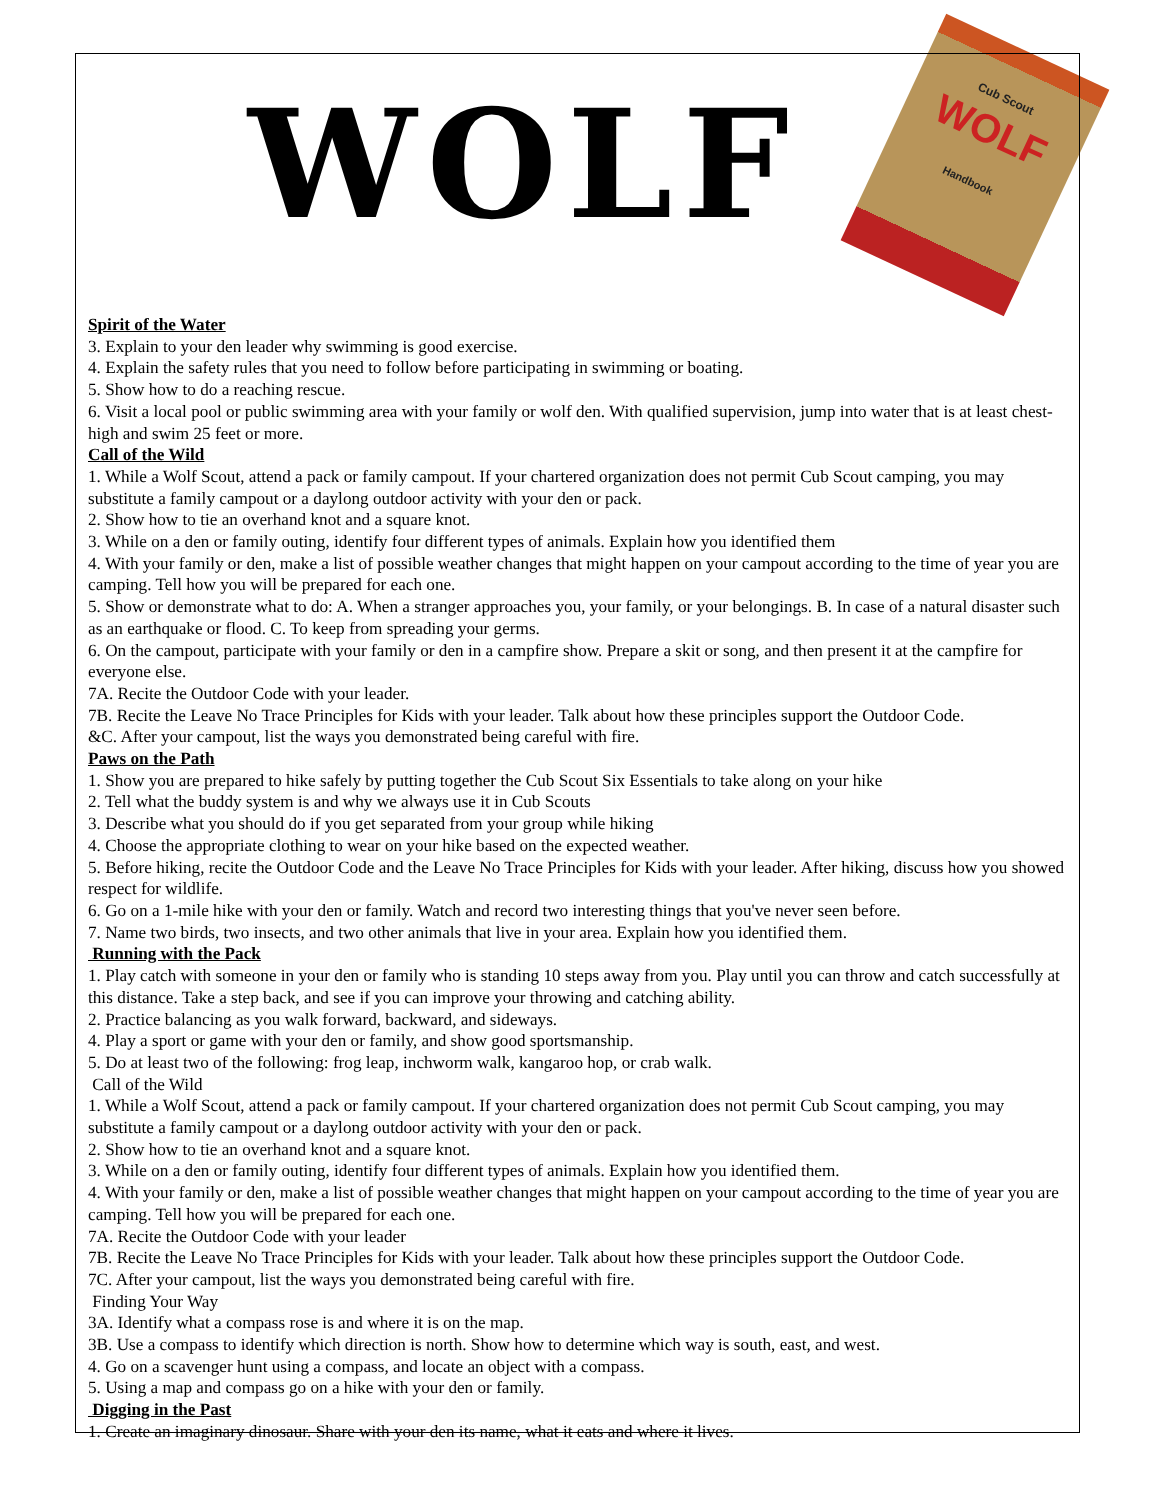Cub Scout
WOLF
Handbook
WOLF
Spirit of the Water
3. Explain to your den leader why swimming is good exercise.
4. Explain the safety rules that you need to follow before participating in swimming or boating.
5. Show how to do a reaching rescue.
6. Visit a local pool or public swimming area with your family or wolf den. With qualified supervision, jump into water that is at least chest-high and swim 25 feet or more.
Call of the Wild
1. While a Wolf Scout, attend a pack or family campout. If your chartered organization does not permit Cub Scout camping, you may substitute a family campout or a daylong outdoor activity with your den or pack.
2. Show how to tie an overhand knot and a square knot.
3. While on a den or family outing, identify four different types of animals. Explain how you identified them
4. With your family or den, make a list of possible weather changes that might happen on your campout according to the time of year you are camping. Tell how you will be prepared for each one.
5. Show or demonstrate what to do: A. When a stranger approaches you, your family, or your belongings. B. In case of a natural disaster such as an earthquake or flood. C. To keep from spreading your germs.
6. On the campout, participate with your family or den in a campfire show. Prepare a skit or song, and then present it at the campfire for everyone else.
7A. Recite the Outdoor Code with your leader.
7B. Recite the Leave No Trace Principles for Kids with your leader. Talk about how these principles support the Outdoor Code.
&C. After your campout, list the ways you demonstrated being careful with fire.
Paws on the Path
1. Show you are prepared to hike safely by putting together the Cub Scout Six Essentials to take along on your hike
2. Tell what the buddy system is and why we always use it in Cub Scouts
3. Describe what you should do if you get separated from your group while hiking
4. Choose the appropriate clothing to wear on your hike based on the expected weather.
5. Before hiking, recite the Outdoor Code and the Leave No Trace Principles for Kids with your leader. After hiking, discuss how you showed respect for wildlife.
6. Go on a 1-mile hike with your den or family. Watch and record two interesting things that you've never seen before.
7. Name two birds, two insects, and two other animals that live in your area. Explain how you identified them.
Running with the Pack
1. Play catch with someone in your den or family who is standing 10 steps away from you. Play until you can throw and catch successfully at this distance. Take a step back, and see if you can improve your throwing and catching ability.
2. Practice balancing as you walk forward, backward, and sideways.
4. Play a sport or game with your den or family, and show good sportsmanship.
5. Do at least two of the following: frog leap, inchworm walk, kangaroo hop, or crab walk.
Call of the Wild
1. While a Wolf Scout, attend a pack or family campout. If your chartered organization does not permit Cub Scout camping, you may substitute a family campout or a daylong outdoor activity with your den or pack.
2. Show how to tie an overhand knot and a square knot.
3. While on a den or family outing, identify four different types of animals. Explain how you identified them.
4. With your family or den, make a list of possible weather changes that might happen on your campout according to the time of year you are camping. Tell how you will be prepared for each one.
7A. Recite the Outdoor Code with your leader
7B. Recite the Leave No Trace Principles for Kids with your leader. Talk about how these principles support the Outdoor Code.
7C. After your campout, list the ways you demonstrated being careful with fire.
Finding Your Way
3A. Identify what a compass rose is and where it is on the map.
3B. Use a compass to identify which direction is north. Show how to determine which way is south, east, and west.
4. Go on a scavenger hunt using a compass, and locate an object with a compass.
5. Using a map and compass go on a hike with your den or family.
Digging in the Past
1. Create an imaginary dinosaur. Share with your den its name, what it eats and where it lives.